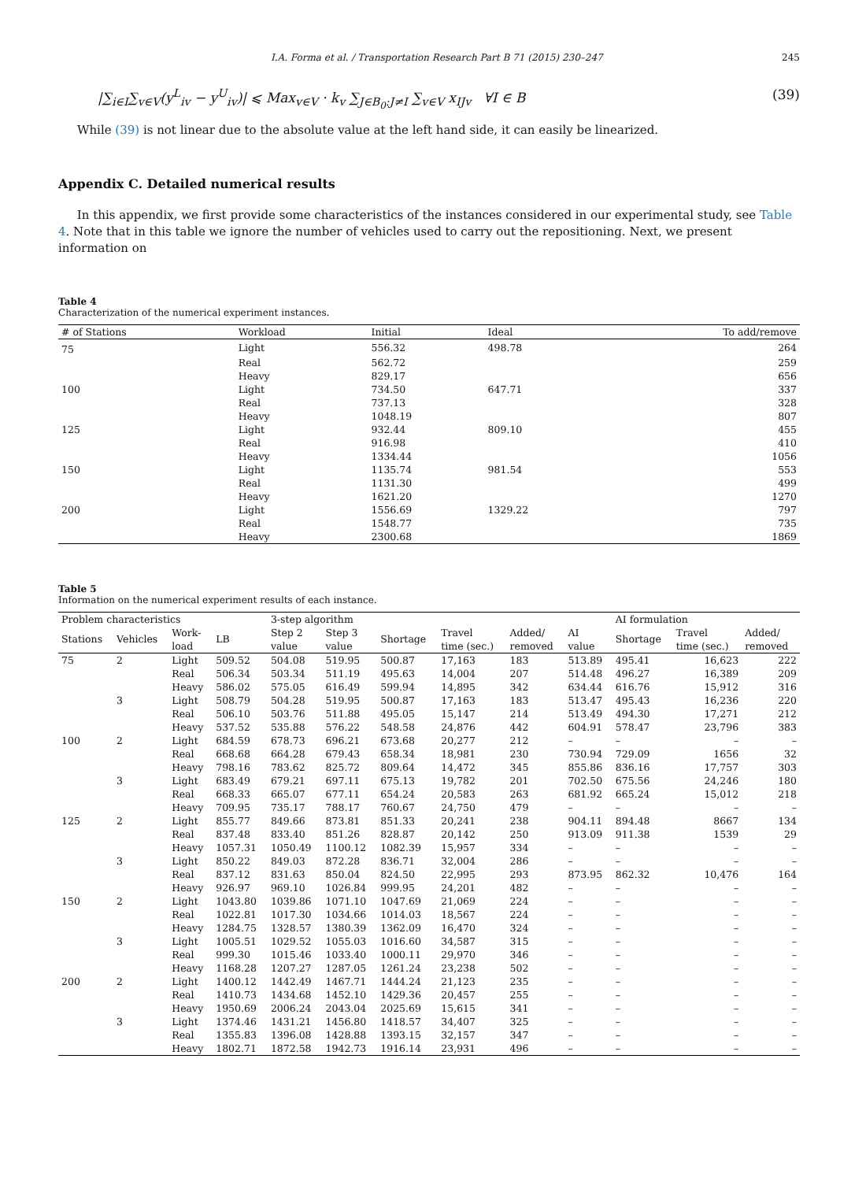I.A. Forma et al. / Transportation Research Part B 71 (2015) 230–247 245
|∑<sub>i∈I</sub>∑<sub>v∈V</sub>(y<sup>L</sup><sub>iv</sub> − y<sup>U</sup><sub>iv</sub>)| ⩽ Max<sub>v∈V</sub> · k<sub>v</sub> ∑<sub>J∈B<sub>0</sub>:J≠I</sub> ∑<sub>v∈V</sub> x<sub>IJv</sub> ∀I ∈ B (39)
While (39) is not linear due to the absolute value at the left hand side, it can easily be linearized.
Appendix C. Detailed numerical results
In this appendix, we first provide some characteristics of the instances considered in our experimental study, see Table 4. Note that in this table we ignore the number of vehicles used to carry out the repositioning. Next, we present information on
Table 4
Characterization of the numerical experiment instances.
| # of Stations | Workload | Initial | Ideal | To add/remove |
| --- | --- | --- | --- | --- |
| 75 | Light | 556.32 | 498.78 | 264 |
| | Real | 562.72 | | 259 |
| | Heavy | 829.17 | | 656 |
| 100 | Light | 734.50 | 647.71 | 337 |
| | Real | 737.13 | | 328 |
| | Heavy | 1048.19 | | 807 |
| 125 | Light | 932.44 | 809.10 | 455 |
| | Real | 916.98 | | 410 |
| | Heavy | 1334.44 | | 1056 |
| 150 | Light | 1135.74 | 981.54 | 553 |
| | Real | 1131.30 | | 499 |
| | Heavy | 1621.20 | | 1270 |
| 200 | Light | 1556.69 | 1329.22 | 797 |
| | Real | 1548.77 | | 735 |
| | Heavy | 2300.68 | | 1869 |
Table 5
Information on the numerical experiment results of each instance.
| Problem characteristics | | | | 3-step algorithm | | | | | | AI formulation | | |
| --- | --- | --- | --- | --- | --- | --- | --- | --- | --- | --- | --- | --- |
| Stations | Vehicles | Work- load | LB | Step 2 value | Step 3 value | Shortage | Travel time (sec.) | Added/ removed | AI value | Shortage | Travel time (sec.) | Added/ removed |
| 75 | 2 | Light | 509.52 | 504.08 | 519.95 | 500.87 | 17,163 | 183 | 513.89 | 495.41 | 16,623 | 222 |
| | | Real | 506.34 | 503.34 | 511.19 | 495.63 | 14,004 | 207 | 514.48 | 496.27 | 16,389 | 209 |
| | | Heavy | 586.02 | 575.05 | 616.49 | 599.94 | 14,895 | 342 | 634.44 | 616.76 | 15,912 | 316 |
| | 3 | Light | 508.79 | 504.28 | 519.95 | 500.87 | 17,163 | 183 | 513.47 | 495.43 | 16,236 | 220 |
| | | Real | 506.10 | 503.76 | 511.88 | 495.05 | 15,147 | 214 | 513.49 | 494.30 | 17,271 | 212 |
| | | Heavy | 537.52 | 535.88 | 576.22 | 548.58 | 24,876 | 442 | 604.91 | 578.47 | 23,796 | 383 |
| 100 | 2 | Light | 684.59 | 678.73 | 696.21 | 673.68 | 20,277 | 212 | – | – | – | – |
| | | Real | 668.68 | 664.28 | 679.43 | 658.34 | 18,981 | 230 | 730.94 | 729.09 | 1656 | 32 |
| | | Heavy | 798.16 | 783.62 | 825.72 | 809.64 | 14,472 | 345 | 855.86 | 836.16 | 17,757 | 303 |
| | 3 | Light | 683.49 | 679.21 | 697.11 | 675.13 | 19,782 | 201 | 702.50 | 675.56 | 24,246 | 180 |
| | | Real | 668.33 | 665.07 | 677.11 | 654.24 | 20,583 | 263 | 681.92 | 665.24 | 15,012 | 218 |
| | | Heavy | 709.95 | 735.17 | 788.17 | 760.67 | 24,750 | 479 | – | – | – | – |
| 125 | 2 | Light | 855.77 | 849.66 | 873.81 | 851.33 | 20,241 | 238 | 904.11 | 894.48 | 8667 | 134 |
| | | Real | 837.48 | 833.40 | 851.26 | 828.87 | 20,142 | 250 | 913.09 | 911.38 | 1539 | 29 |
| | | Heavy | 1057.31 | 1050.49 | 1100.12 | 1082.39 | 15,957 | 334 | – | – | – | – |
| | 3 | Light | 850.22 | 849.03 | 872.28 | 836.71 | 32,004 | 286 | – | – | – | – |
| | | Real | 837.12 | 831.63 | 850.04 | 824.50 | 22,995 | 293 | 873.95 | 862.32 | 10,476 | 164 |
| | | Heavy | 926.97 | 969.10 | 1026.84 | 999.95 | 24,201 | 482 | – | – | – | – |
| 150 | 2 | Light | 1043.80 | 1039.86 | 1071.10 | 1047.69 | 21,069 | 224 | – | – | – | – |
| | | Real | 1022.81 | 1017.30 | 1034.66 | 1014.03 | 18,567 | 224 | – | – | – | – |
| | | Heavy | 1284.75 | 1328.57 | 1380.39 | 1362.09 | 16,470 | 324 | – | – | – | – |
| | 3 | Light | 1005.51 | 1029.52 | 1055.03 | 1016.60 | 34,587 | 315 | – | – | – | – |
| | | Real | 999.30 | 1015.46 | 1033.40 | 1000.11 | 29,970 | 346 | – | – | – | – |
| | | Heavy | 1168.28 | 1207.27 | 1287.05 | 1261.24 | 23,238 | 502 | – | – | – | – |
| 200 | 2 | Light | 1400.12 | 1442.49 | 1467.71 | 1444.24 | 21,123 | 235 | – | – | – | – |
| | | Real | 1410.73 | 1434.68 | 1452.10 | 1429.36 | 20,457 | 255 | – | – | – | – |
| | | Heavy | 1950.69 | 2006.24 | 2043.04 | 2025.69 | 15,615 | 341 | – | – | – | – |
| | 3 | Light | 1374.46 | 1431.21 | 1456.80 | 1418.57 | 34,407 | 325 | – | – | – | – |
| | | Real | 1355.83 | 1396.08 | 1428.88 | 1393.15 | 32,157 | 347 | – | – | – | – |
| | | Heavy | 1802.71 | 1872.58 | 1942.73 | 1916.14 | 23,931 | 496 | – | – | – | – |